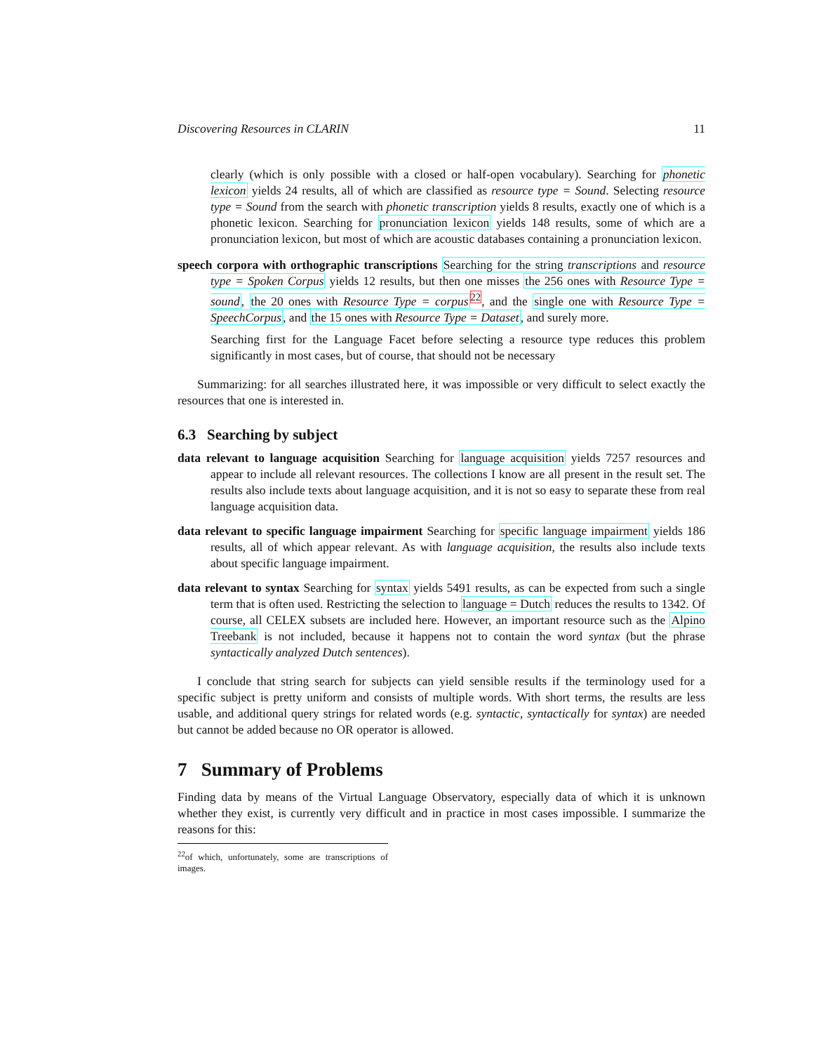Discovering Resources in CLARIN 11
clearly (which is only possible with a closed or half-open vocabulary). Searching for phonetic lexicon yields 24 results, all of which are classified as resource type = Sound. Selecting resource type = Sound from the search with phonetic transcription yields 8 results, exactly one of which is a phonetic lexicon. Searching for pronunciation lexicon yields 148 results, some of which are a pronunciation lexicon, but most of which are acoustic databases containing a pronunciation lexicon.
speech corpora with orthographic transcriptions Searching for the string transcriptions and resource type = Spoken Corpus yields 12 results, but then one misses the 256 ones with Resource Type = sound, the 20 ones with Resource Type = corpus<sup>22</sup>, and the single one with Resource Type = SpeechCorpus, and the 15 ones with Resource Type = Dataset, and surely more.
Searching first for the Language Facet before selecting a resource type reduces this problem significantly in most cases, but of course, that should not be necessary
Summarizing: for all searches illustrated here, it was impossible or very difficult to select exactly the resources that one is interested in.
6.3 Searching by subject
data relevant to language acquisition Searching for language acquisition yields 7257 resources and appear to include all relevant resources. The collections I know are all present in the result set. The results also include texts about language acquisition, and it is not so easy to separate these from real language acquisition data.
data relevant to specific language impairment Searching for specific language impairment yields 186 results, all of which appear relevant. As with language acquisition, the results also include texts about specific language impairment.
data relevant to syntax Searching for syntax yields 5491 results, as can be expected from such a single term that is often used. Restricting the selection to language = Dutch reduces the results to 1342. Of course, all CELEX subsets are included here. However, an important resource such as the Alpino Treebank is not included, because it happens not to contain the word syntax (but the phrase syntactically analyzed Dutch sentences).
I conclude that string search for subjects can yield sensible results if the terminology used for a specific subject is pretty uniform and consists of multiple words. With short terms, the results are less usable, and additional query strings for related words (e.g. syntactic, syntactically for syntax) are needed but cannot be added because no OR operator is allowed.
7 Summary of Problems
Finding data by means of the Virtual Language Observatory, especially data of which it is unknown whether they exist, is currently very difficult and in practice in most cases impossible. I summarize the reasons for this:
<sup>22</sup> of which, unfortunately, some are transcriptions of images.